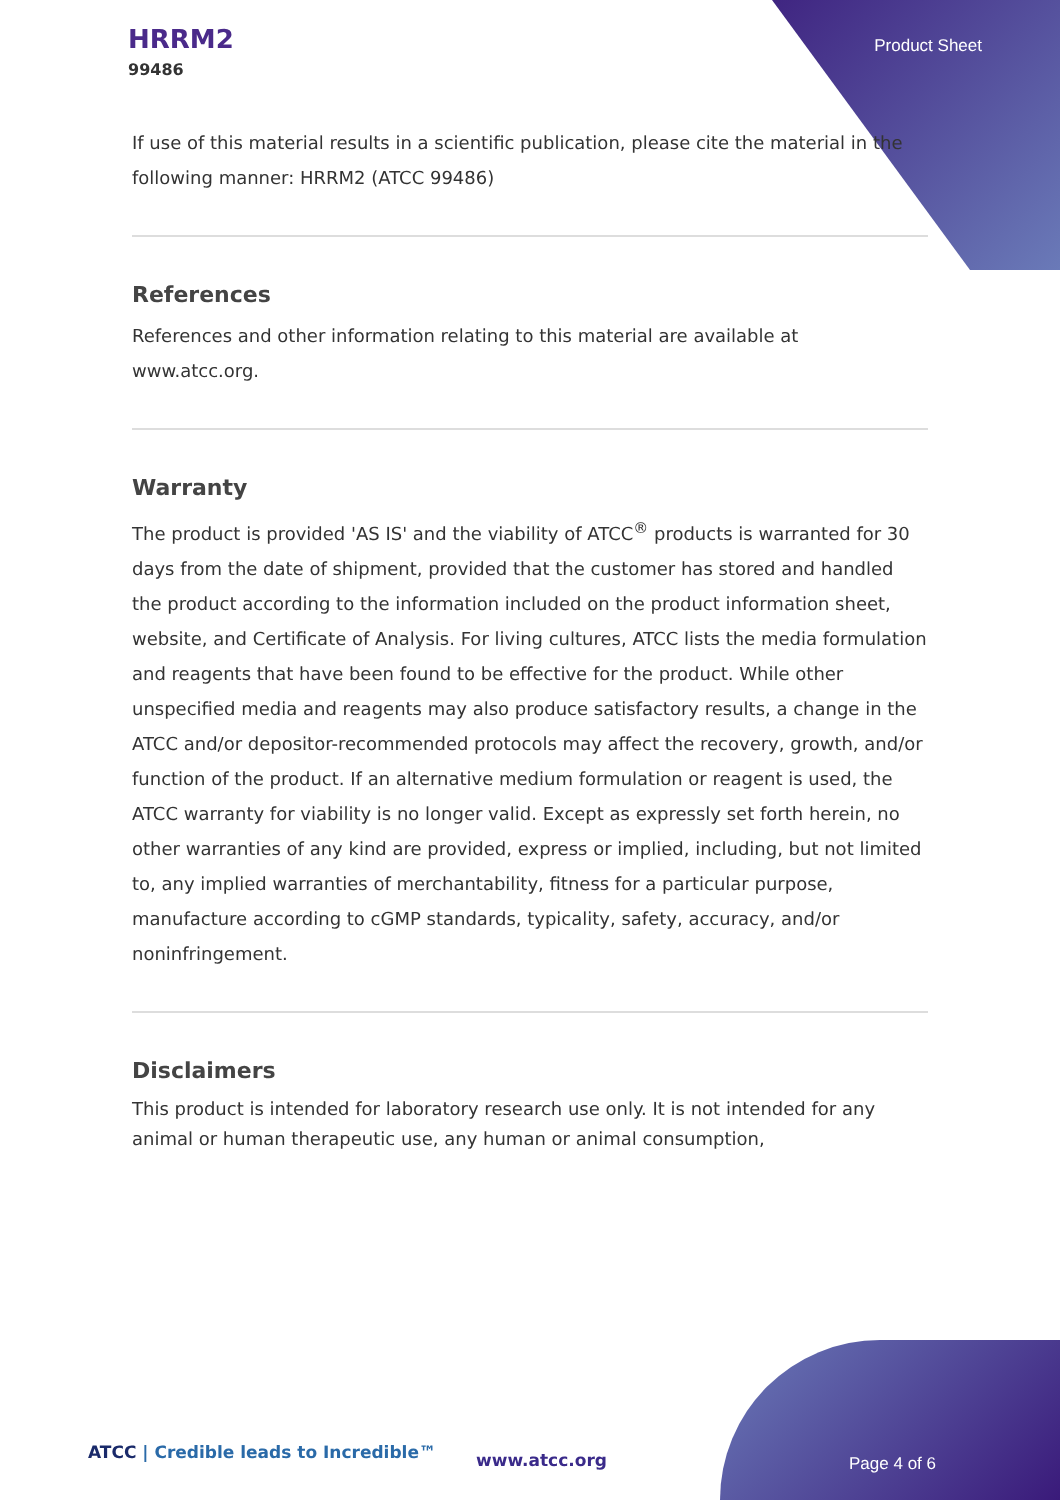HRRM2
99486
Product Sheet
If use of this material results in a scientific publication, please cite the material in the following manner: HRRM2 (ATCC 99486)
References
References and other information relating to this material are available at www.atcc.org.
Warranty
The product is provided 'AS IS' and the viability of ATCC<sup>®</sup> products is warranted for 30 days from the date of shipment, provided that the customer has stored and handled the product according to the information included on the product information sheet, website, and Certificate of Analysis. For living cultures, ATCC lists the media formulation and reagents that have been found to be effective for the product. While other unspecified media and reagents may also produce satisfactory results, a change in the ATCC and/or depositor-recommended protocols may affect the recovery, growth, and/or function of the product. If an alternative medium formulation or reagent is used, the ATCC warranty for viability is no longer valid. Except as expressly set forth herein, no other warranties of any kind are provided, express or implied, including, but not limited to, any implied warranties of merchantability, fitness for a particular purpose, manufacture according to cGMP standards, typicality, safety, accuracy, and/or noninfringement.
Disclaimers
This product is intended for laboratory research use only. It is not intended for any animal or human therapeutic use, any human or animal consumption,
ATCC | Credible leads to Incredible™
www.atcc.org Page 4 of 6